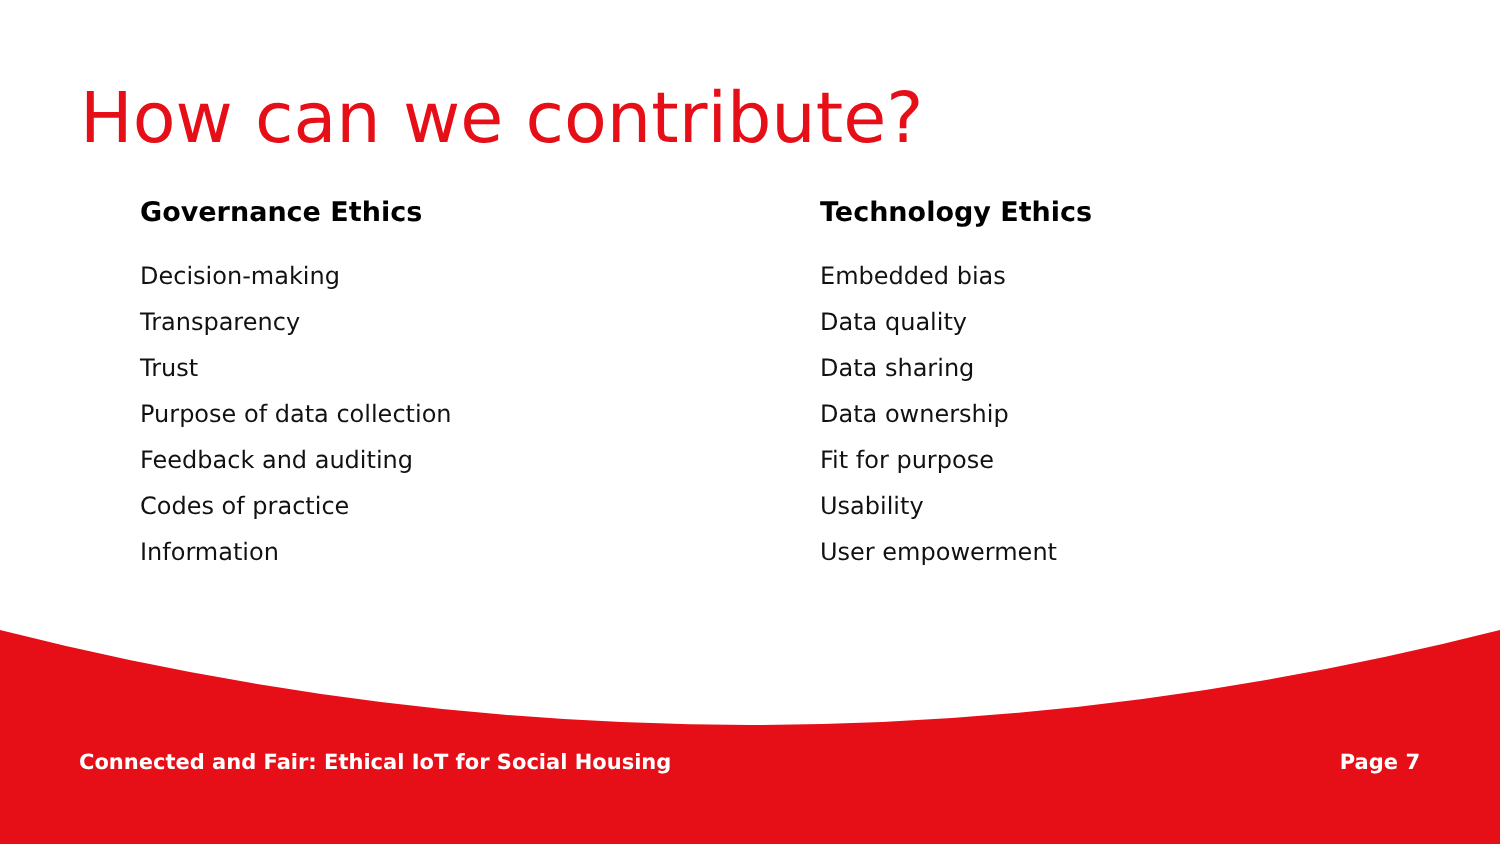How can we contribute?
Governance Ethics
Decision-making
Transparency
Trust
Purpose of data collection
Feedback and auditing
Codes of practice
Information
Technology Ethics
Embedded bias
Data quality
Data sharing
Data ownership
Fit for purpose
Usability
User empowerment
Connected and Fair: Ethical IoT for Social Housing Page 7